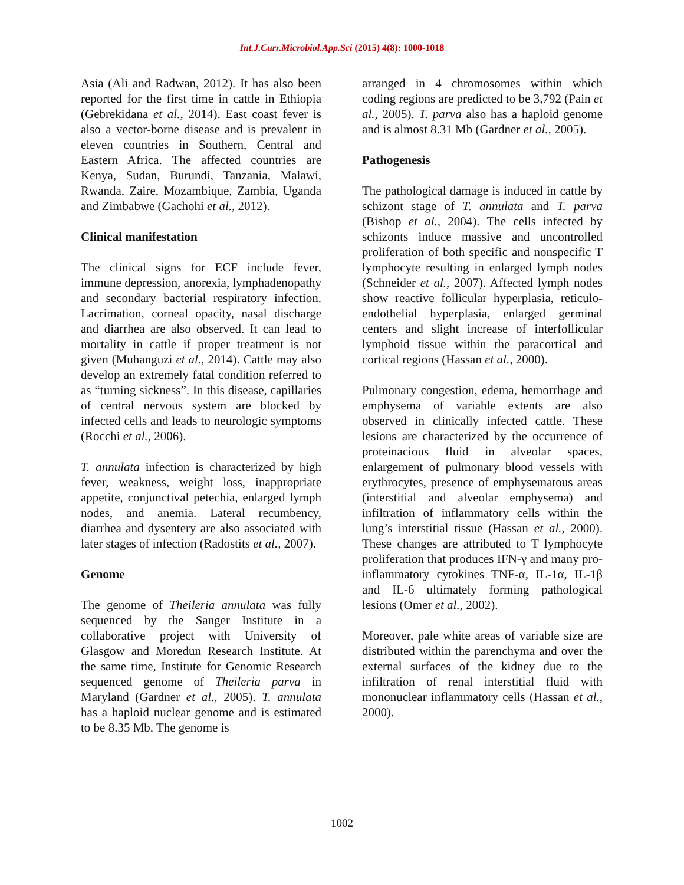Int.J.Curr.Microbiol.App.Sci (2015) 4(8): 1000-1018
Asia (Ali and Radwan, 2012). It has also been reported for the first time in cattle in Ethiopia (Gebrekidana et al., 2014). East coast fever is also a vector-borne disease and is prevalent in eleven countries in Southern, Central and Eastern Africa. The affected countries are Kenya, Sudan, Burundi, Tanzania, Malawi, Rwanda, Zaire, Mozambique, Zambia, Uganda and Zimbabwe (Gachohi et al., 2012).
Clinical manifestation
The clinical signs for ECF include fever, immune depression, anorexia, lymphadenopathy and secondary bacterial respiratory infection. Lacrimation, corneal opacity, nasal discharge and diarrhea are also observed. It can lead to mortality in cattle if proper treatment is not given (Muhanguzi et al., 2014). Cattle may also develop an extremely fatal condition referred to as “turning sickness”. In this disease, capillaries of central nervous system are blocked by infected cells and leads to neurologic symptoms (Rocchi et al., 2006).
T. annulata infection is characterized by high fever, weakness, weight loss, inappropriate appetite, conjunctival petechia, enlarged lymph nodes, and anemia. Lateral recumbency, diarrhea and dysentery are also associated with later stages of infection (Radostits et al., 2007).
Genome
The genome of Theileria annulata was fully sequenced by the Sanger Institute in a collaborative project with University of Glasgow and Moredun Research Institute. At the same time, Institute for Genomic Research sequenced genome of Theileria parva in Maryland (Gardner et al., 2005). T. annulata has a haploid nuclear genome and is estimated to be 8.35 Mb. The genome is
arranged in 4 chromosomes within which coding regions are predicted to be 3,792 (Pain et al., 2005). T. parva also has a haploid genome and is almost 8.31 Mb (Gardner et al., 2005).
Pathogenesis
The pathological damage is induced in cattle by schizont stage of T. annulata and T. parva (Bishop et al., 2004). The cells infected by schizonts induce massive and uncontrolled proliferation of both specific and nonspecific T lymphocyte resulting in enlarged lymph nodes (Schneider et al., 2007). Affected lymph nodes show reactive follicular hyperplasia, reticulo-endothelial hyperplasia, enlarged germinal centers and slight increase of interfollicular lymphoid tissue within the paracortical and cortical regions (Hassan et al., 2000).
Pulmonary congestion, edema, hemorrhage and emphysema of variable extents are also observed in clinically infected cattle. These lesions are characterized by the occurrence of proteinacious fluid in alveolar spaces, enlargement of pulmonary blood vessels with erythrocytes, presence of emphysematous areas (interstitial and alveolar emphysema) and infiltration of inflammatory cells within the lung’s interstitial tissue (Hassan et al., 2000). These changes are attributed to T lymphocyte proliferation that produces IFN-γ and many pro-inflammatory cytokines TNF-α, IL-1α, IL-1β and IL-6 ultimately forming pathological lesions (Omer et al., 2002).
Moreover, pale white areas of variable size are distributed within the parenchyma and over the external surfaces of the kidney due to the infiltration of renal interstitial fluid with mononuclear inflammatory cells (Hassan et al., 2000).
1002